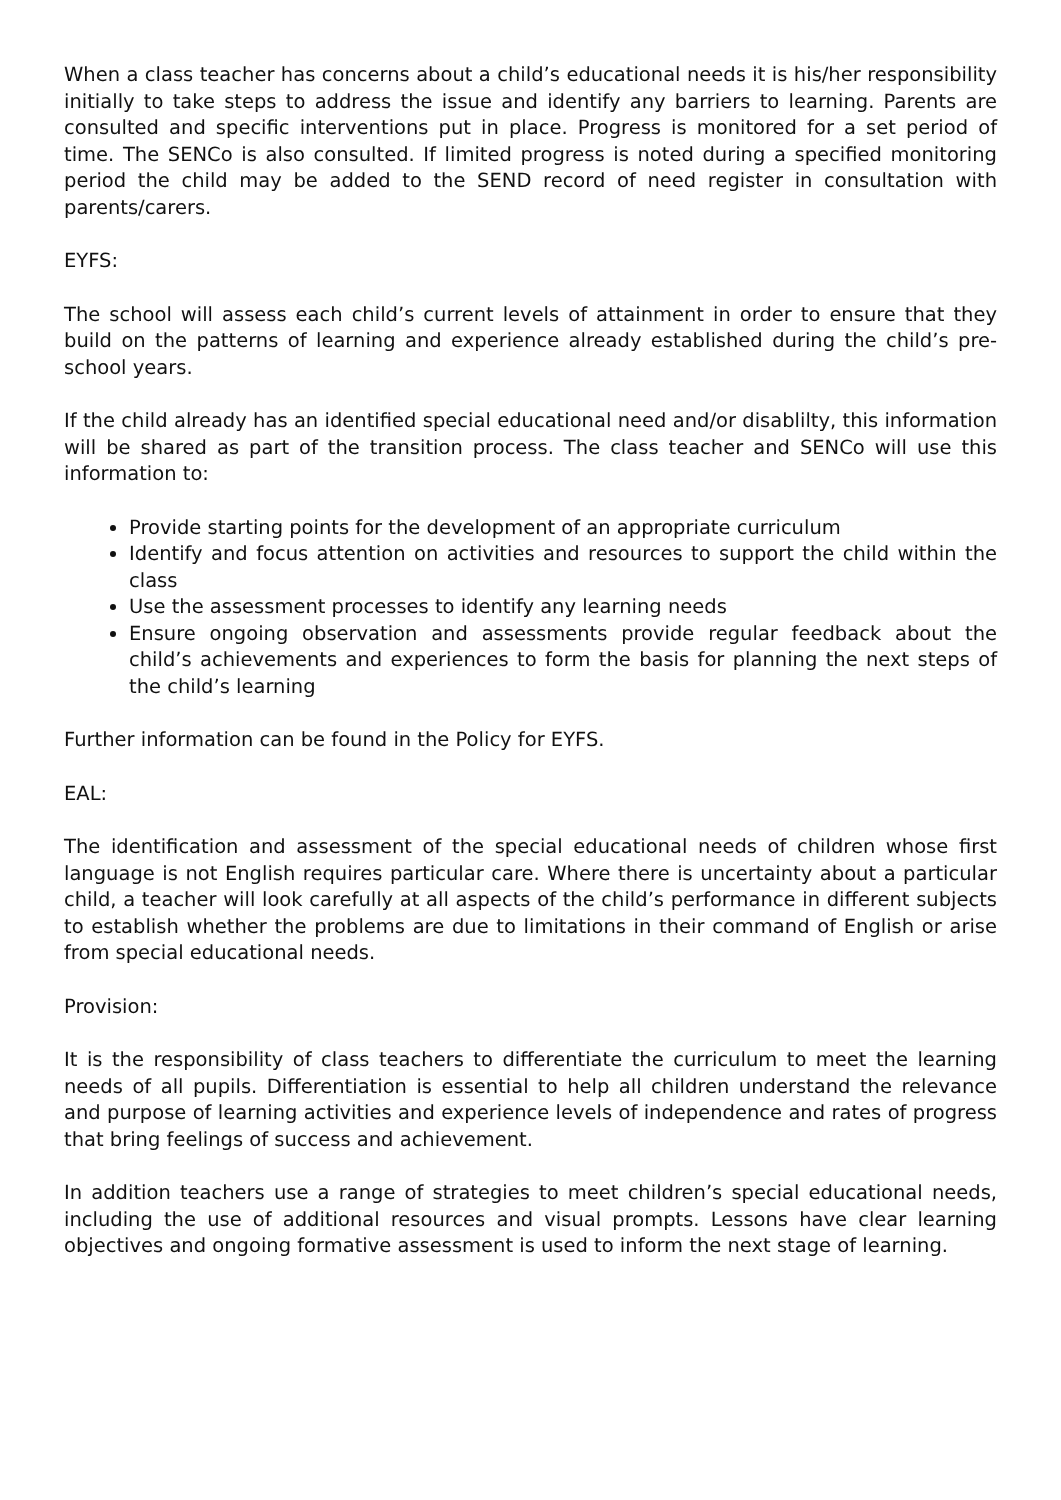When a class teacher has concerns about a child’s educational needs it is his/her responsibility initially to take steps to address the issue and identify any barriers to learning. Parents are consulted and specific interventions put in place. Progress is monitored for a set period of time. The SENCo is also consulted. If limited progress is noted during a specified monitoring period the child may be added to the SEND record of need register in consultation with parents/carers.
EYFS:
The school will assess each child’s current levels of attainment in order to ensure that they build on the patterns of learning and experience already established during the child’s pre-school years.
If the child already has an identified special educational need and/or disablilty, this information will be shared as part of the transition process. The class teacher and SENCo will use this information to:
Provide starting points for the development of an appropriate curriculum
Identify and focus attention on activities and resources to support the child within the class
Use the assessment processes to identify any learning needs
Ensure ongoing observation and assessments provide regular feedback about the child’s achievements and experiences to form the basis for planning the next steps of the child’s learning
Further information can be found in the Policy for EYFS.
EAL:
The identification and assessment of the special educational needs of children whose first language is not English requires particular care. Where there is uncertainty about a particular child, a teacher will look carefully at all aspects of the child’s performance in different subjects to establish whether the problems are due to limitations in their command of English or arise from special educational needs.
Provision:
It is the responsibility of class teachers to differentiate the curriculum to meet the learning needs of all pupils. Differentiation is essential to help all children understand the relevance and purpose of learning activities and experience levels of independence and rates of progress that bring feelings of success and achievement.
In addition teachers use a range of strategies to meet children’s special educational needs, including the use of additional resources and visual prompts. Lessons have clear learning objectives and ongoing formative assessment is used to inform the next stage of learning.